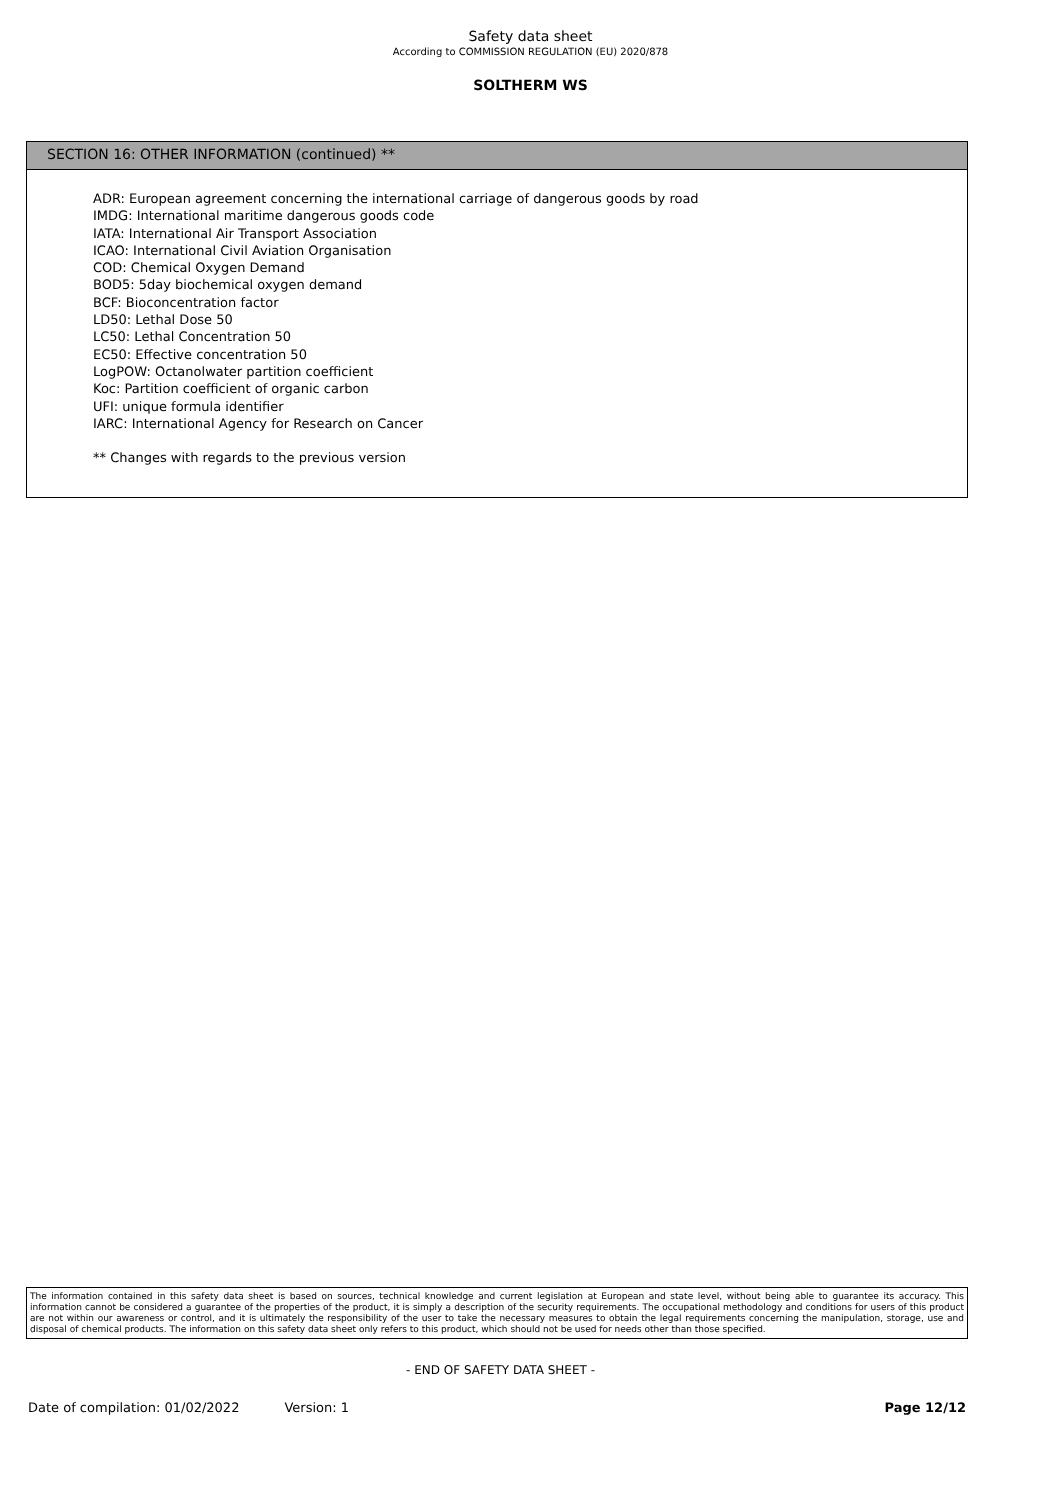Safety data sheet
According to COMMISSION REGULATION (EU) 2020/878
SOLTHERM WS
SECTION 16: OTHER INFORMATION (continued) **
ADR: European agreement concerning the international carriage of dangerous goods by road
IMDG: International maritime dangerous goods code
IATA: International Air Transport Association
ICAO: International Civil Aviation Organisation
COD: Chemical Oxygen Demand
BOD5: 5day biochemical oxygen demand
BCF: Bioconcentration factor
LD50: Lethal Dose 50
LC50: Lethal Concentration 50
EC50: Effective concentration 50
LogPOW: Octanolwater partition coefficient
Koc: Partition coefficient of organic carbon
UFI: unique formula identifier
IARC: International Agency for Research on Cancer
** Changes with regards to the previous version
The information contained in this safety data sheet is based on sources, technical knowledge and current legislation at European and state level, without being able to guarantee its accuracy. This information cannot be considered a guarantee of the properties of the product, it is simply a description of the security requirements. The occupational methodology and conditions for users of this product are not within our awareness or control, and it is ultimately the responsibility of the user to take the necessary measures to obtain the legal requirements concerning the manipulation, storage, use and disposal of chemical products. The information on this safety data sheet only refers to this product, which should not be used for needs other than those specified.
- END OF SAFETY DATA SHEET -
Date of compilation: 01/02/2022 Version: 1 Page 12/12